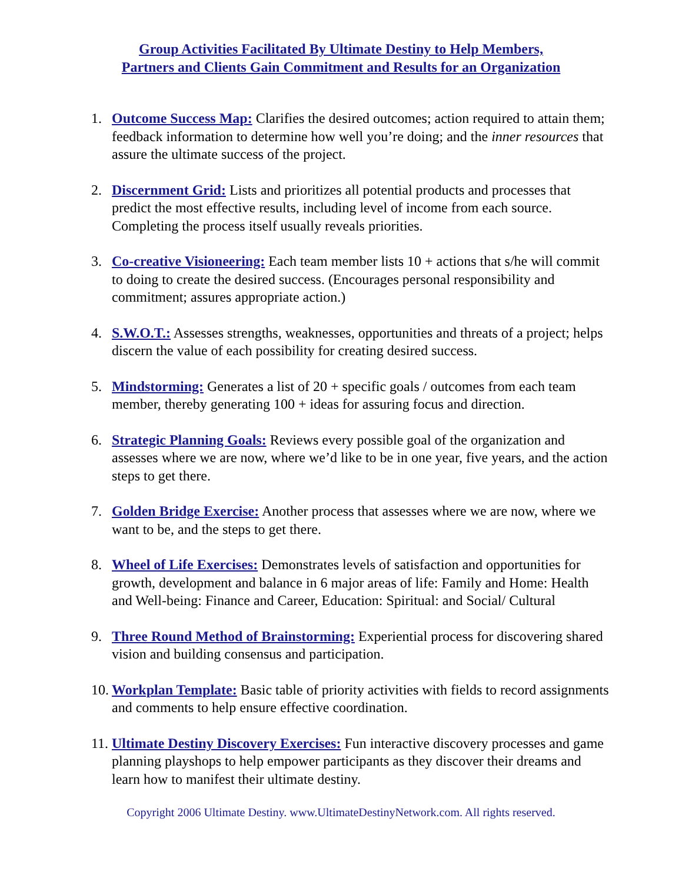Group Activities Facilitated By Ultimate Destiny to Help Members,
Partners and Clients Gain Commitment and Results for an Organization
1. Outcome Success Map: Clarifies the desired outcomes; action required to attain them; feedback information to determine how well you’re doing; and the inner resources that assure the ultimate success of the project.
2. Discernment Grid: Lists and prioritizes all potential products and processes that predict the most effective results, including level of income from each source. Completing the process itself usually reveals priorities.
3. Co-creative Visioneering: Each team member lists 10 + actions that s/he will commit to doing to create the desired success. (Encourages personal responsibility and commitment; assures appropriate action.)
4. S.W.O.T.: Assesses strengths, weaknesses, opportunities and threats of a project; helps discern the value of each possibility for creating desired success.
5. Mindstorming: Generates a list of 20 + specific goals / outcomes from each team member, thereby generating 100 + ideas for assuring focus and direction.
6. Strategic Planning Goals: Reviews every possible goal of the organization and assesses where we are now, where we’d like to be in one year, five years, and the action steps to get there.
7. Golden Bridge Exercise: Another process that assesses where we are now, where we want to be, and the steps to get there.
8. Wheel of Life Exercises: Demonstrates levels of satisfaction and opportunities for growth, development and balance in 6 major areas of life: Family and Home: Health and Well-being: Finance and Career, Education: Spiritual: and Social/ Cultural
9. Three Round Method of Brainstorming: Experiential process for discovering shared vision and building consensus and participation.
10. Workplan Template: Basic table of priority activities with fields to record assignments and comments to help ensure effective coordination.
11. Ultimate Destiny Discovery Exercises: Fun interactive discovery processes and game planning playshops to help empower participants as they discover their dreams and learn how to manifest their ultimate destiny.
Copyright 2006 Ultimate Destiny. www.UltimateDestinyNetwork.com. All rights reserved.